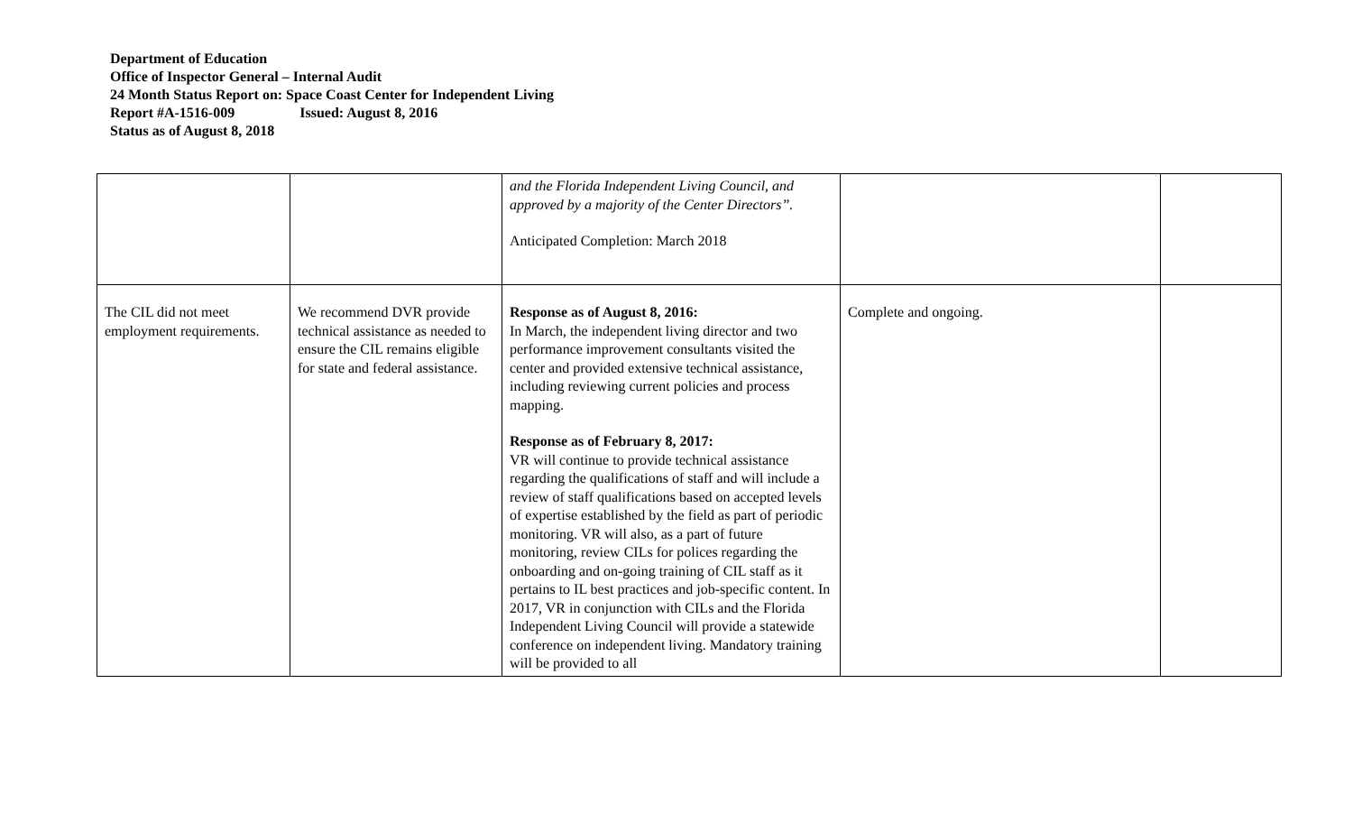Department of Education
Office of Inspector General – Internal Audit
24 Month Status Report on: Space Coast Center for Independent Living
Report #A-1516-009 Issued: August 8, 2016
Status as of August 8, 2018
| | | and the Florida Independent Living Council, and approved by a majority of the Center Directors”. Anticipated Completion: March 2018 | | |
| The CIL did not meet employment requirements. | We recommend DVR provide technical assistance as needed to ensure the CIL remains eligible for state and federal assistance. | Response as of August 8, 2016: In March, the independent living director and two performance improvement consultants visited the center and provided extensive technical assistance, including reviewing current policies and process mapping. Response as of February 8, 2017: VR will continue to provide technical assistance regarding the qualifications of staff and will include a review of staff qualifications based on accepted levels of expertise established by the field as part of periodic monitoring. VR will also, as a part of future monitoring, review CILs for polices regarding the onboarding and on-going training of CIL staff as it pertains to IL best practices and job-specific content. In 2017, VR in conjunction with CILs and the Florida Independent Living Council will provide a statewide conference on independent living. Mandatory training will be provided to all | Complete and ongoing. | |